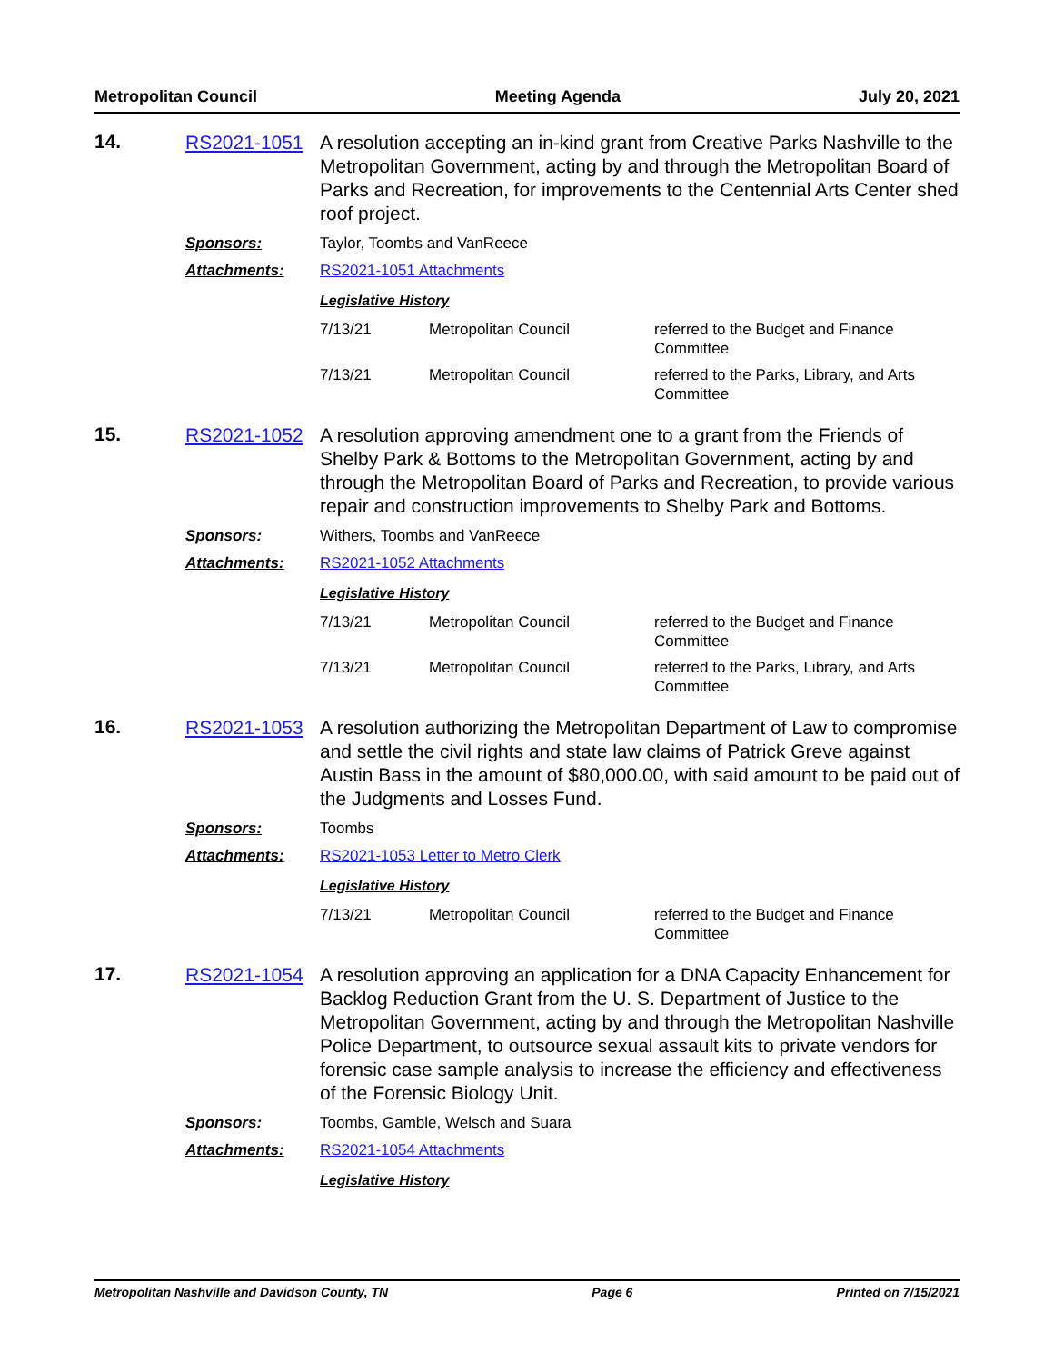Metropolitan Council Meeting Agenda July 20, 2021
14.
RS2021-1051 A resolution accepting an in-kind grant from Creative Parks Nashville to the Metropolitan Government, acting by and through the Metropolitan Board of Parks and Recreation, for improvements to the Centennial Arts Center shed roof project.
Sponsors: Taylor, Toombs and VanReece
Attachments: RS2021-1051 Attachments
Legislative History
| 7/13/21 | Metropolitan Council | referred to the Budget and Finance Committee |
| 7/13/21 | Metropolitan Council | referred to the Parks, Library, and Arts Committee |
15.
RS2021-1052 A resolution approving amendment one to a grant from the Friends of Shelby Park & Bottoms to the Metropolitan Government, acting by and through the Metropolitan Board of Parks and Recreation, to provide various repair and construction improvements to Shelby Park and Bottoms.
Sponsors: Withers, Toombs and VanReece
Attachments: RS2021-1052 Attachments
Legislative History
| 7/13/21 | Metropolitan Council | referred to the Budget and Finance Committee |
| 7/13/21 | Metropolitan Council | referred to the Parks, Library, and Arts Committee |
16.
RS2021-1053 A resolution authorizing the Metropolitan Department of Law to compromise and settle the civil rights and state law claims of Patrick Greve against Austin Bass in the amount of $80,000.00, with said amount to be paid out of the Judgments and Losses Fund.
Sponsors: Toombs
Attachments: RS2021-1053 Letter to Metro Clerk
Legislative History
| 7/13/21 | Metropolitan Council | referred to the Budget and Finance Committee |
17.
RS2021-1054 A resolution approving an application for a DNA Capacity Enhancement for Backlog Reduction Grant from the U. S. Department of Justice to the Metropolitan Government, acting by and through the Metropolitan Nashville Police Department, to outsource sexual assault kits to private vendors for forensic case sample analysis to increase the efficiency and effectiveness of the Forensic Biology Unit.
Sponsors: Toombs, Gamble, Welsch and Suara
Attachments: RS2021-1054 Attachments
Legislative History
Metropolitan Nashville and Davidson County, TN Page 6 Printed on 7/15/2021